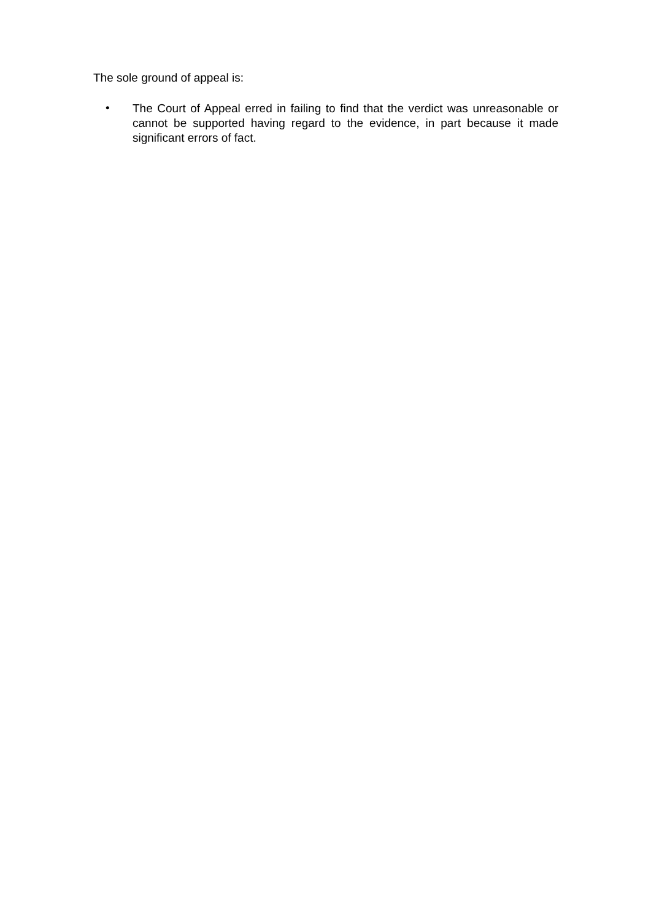The sole ground of appeal is:
• The Court of Appeal erred in failing to find that the verdict was unreasonable or cannot be supported having regard to the evidence, in part because it made significant errors of fact.